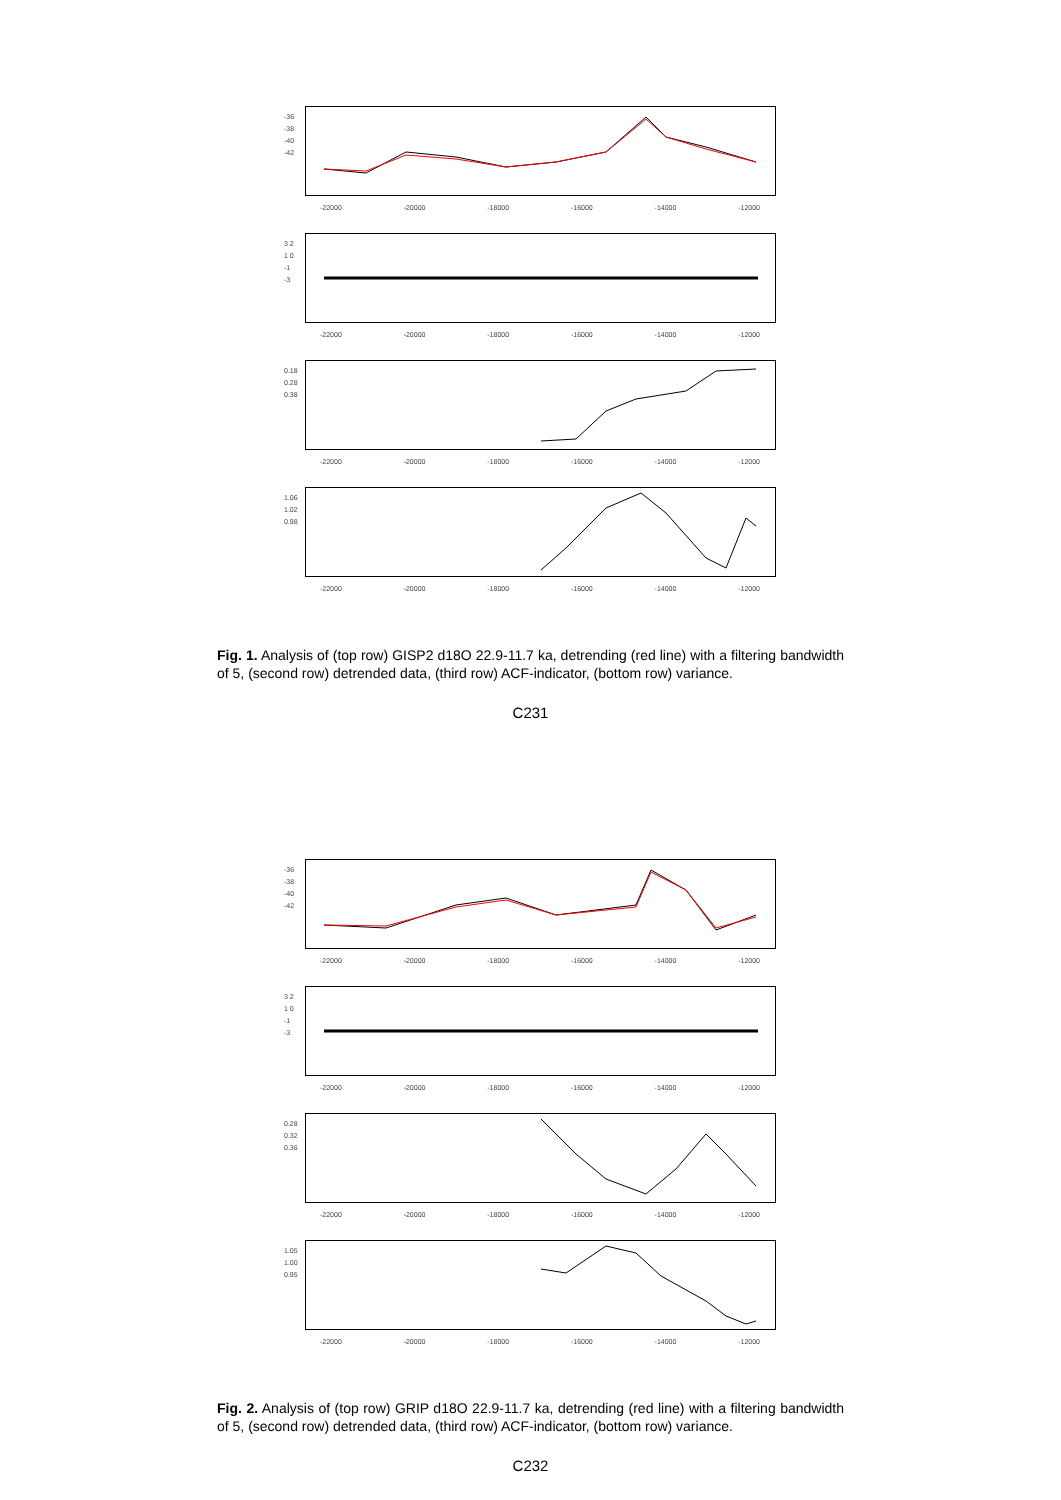-36 -38 -40 -42
-22000 -20000 -18000 -16000 -14000 -12000
3 2 1 0 -1 -3
-22000 -20000 -18000 -16000 -14000 -12000
0.18 0.28 0.38
-22000 -20000 -18000 -16000 -14000 -12000
1.06 1.02 0.98
-22000 -20000 -18000 -16000 -14000 -12000
Fig. 1. Analysis of (top row) GISP2 d18O 22.9-11.7 ka, detrending (red line) with a filtering bandwidth of 5, (second row) detrended data, (third row) ACF-indicator, (bottom row) variance.
C231
-36 -38 -40 -42
-22000 -20000 -18000 -16000 -14000 -12000
3 2 1 0 -1 -3
-22000 -20000 -18000 -16000 -14000 -12000
0.28 0.32 0.36
-22000 -20000 -18000 -16000 -14000 -12000
1.05 1.00 0.95
-22000 -20000 -18000 -16000 -14000 -12000
Fig. 2. Analysis of (top row) GRIP d18O 22.9-11.7 ka, detrending (red line) with a filtering bandwidth of 5, (second row) detrended data, (third row) ACF-indicator, (bottom row) variance.
C232